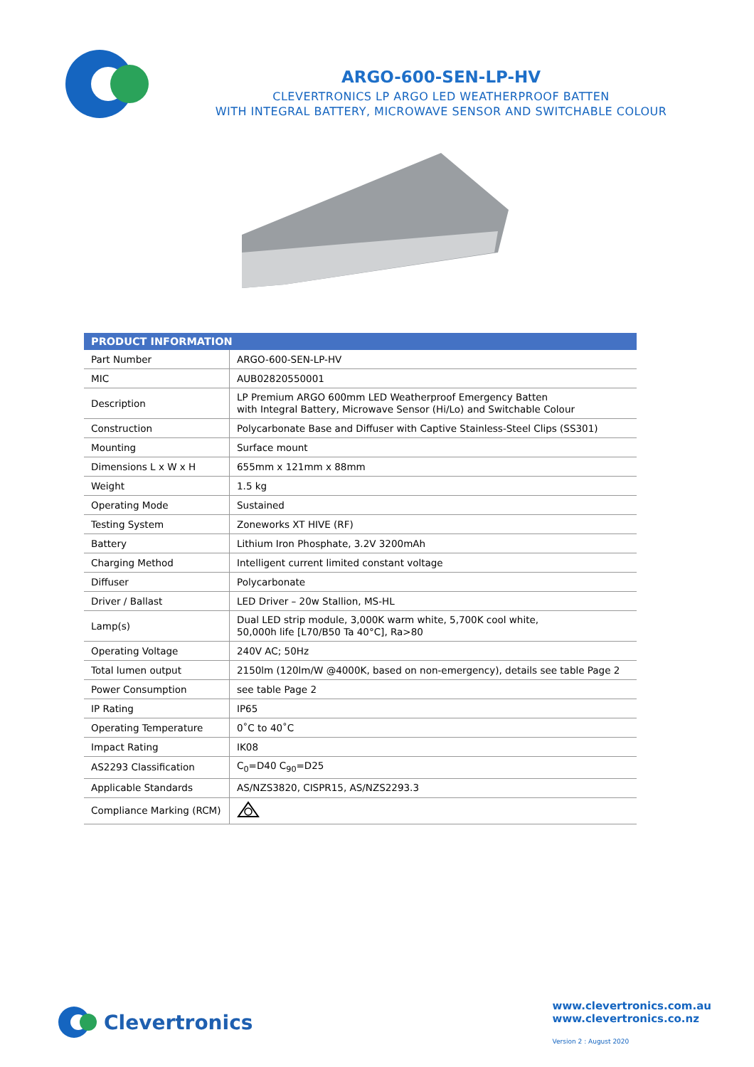ARGO-600-SEN-LP-HV
CLEVERTRONICS LP ARGO LED WEATHERPROOF BATTEN
WITH INTEGRAL BATTERY, MICROWAVE SENSOR AND SWITCHABLE COLOUR
| PRODUCT INFORMATION | |
| --- | --- |
| Part Number | ARGO-600-SEN-LP-HV |
| MIC | AUB02820550001 |
| Description | LP Premium ARGO 600mm LED Weatherproof Emergency Batten with Integral Battery, Microwave Sensor (Hi/Lo) and Switchable Colour |
| Construction | Polycarbonate Base and Diffuser with Captive Stainless-Steel Clips (SS301) |
| Mounting | Surface mount |
| Dimensions L x W x H | 655mm x 121mm x 88mm |
| Weight | 1.5 kg |
| Operating Mode | Sustained |
| Testing System | Zoneworks XT HIVE (RF) |
| Battery | Lithium Iron Phosphate, 3.2V 3200mAh |
| Charging Method | Intelligent current limited constant voltage |
| Diffuser | Polycarbonate |
| Driver / Ballast | LED Driver – 20w Stallion, MS-HL |
| Lamp(s) | Dual LED strip module, 3,000K warm white, 5,700K cool white, 50,000h life [L70/B50 Ta 40°C], Ra>80 |
| Operating Voltage | 240V AC; 50Hz |
| Total lumen output | 2150lm (120lm/W @4000K, based on non-emergency), details see table Page 2 |
| Power Consumption | see table Page 2 |
| IP Rating | IP65 |
| Operating Temperature | 0˚C to 40˚C |
| Impact Rating | IK08 |
| AS2293 Classification | C<sub>0</sub>=D40 C<sub>90</sub>=D25 |
| Applicable Standards | AS/NZS3820, CISPR15, AS/NZS2293.3 |
| Compliance Marking (RCM) | |
Clevertronics
www.clevertronics.com.au
www.clevertronics.co.nz
Version 2 : August 2020